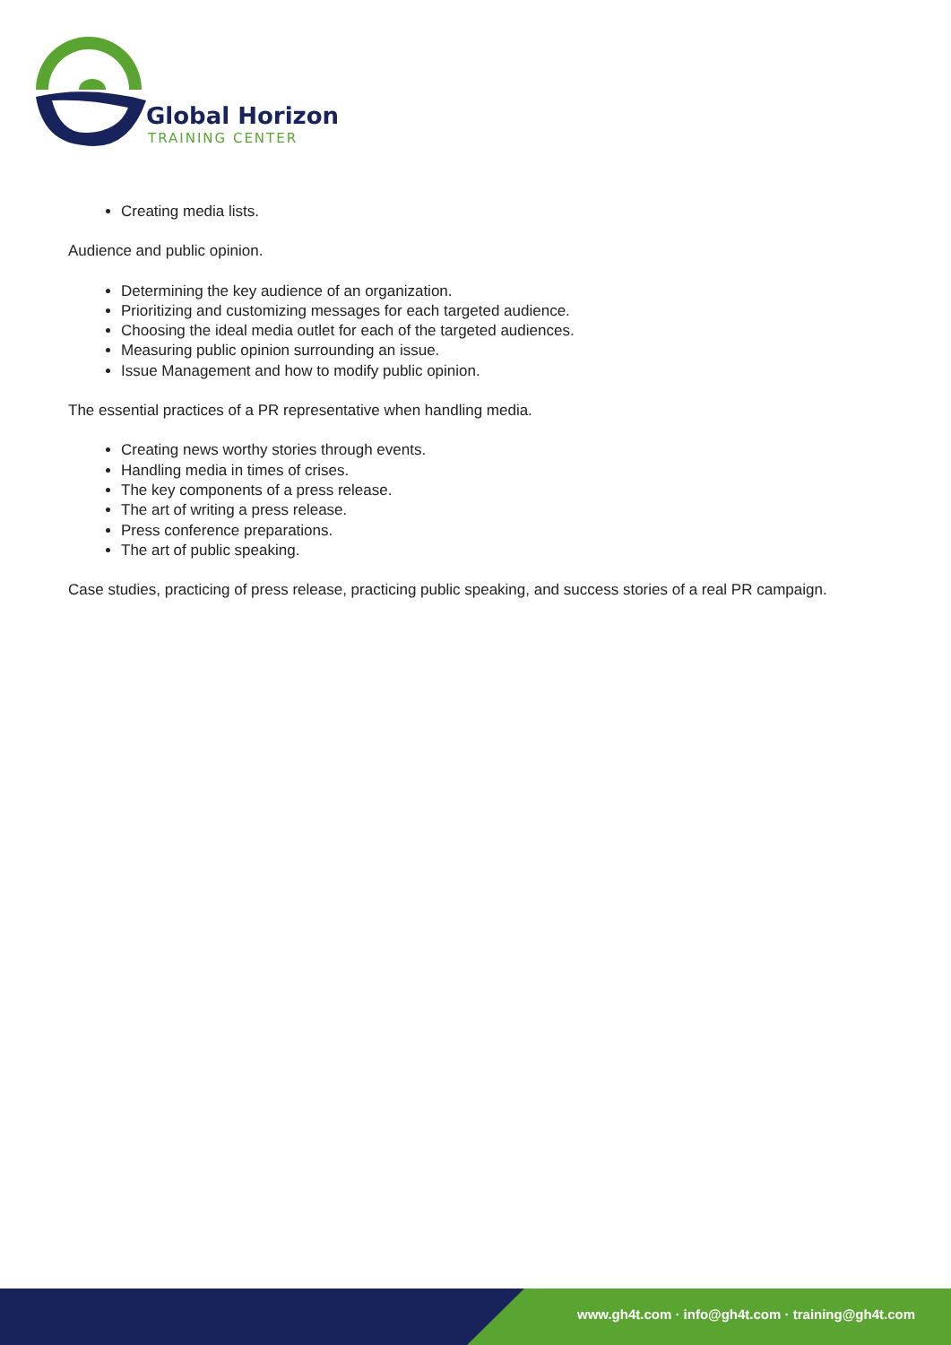Global Horizon
TRAINING CENTER
Creating media lists.
Audience and public opinion.
Determining the key audience of an organization.
Prioritizing and customizing messages for each targeted audience.
Choosing the ideal media outlet for each of the targeted audiences.
Measuring public opinion surrounding an issue.
Issue Management and how to modify public opinion.
The essential practices of a PR representative when handling media.
Creating news worthy stories through events.
Handling media in times of crises.
The key components of a press release.
The art of writing a press release.
Press conference preparations.
The art of public speaking.
Case studies, practicing of press release, practicing public speaking, and success stories of a real PR campaign.
www.gh4t.com · info@gh4t.com · training@gh4t.com